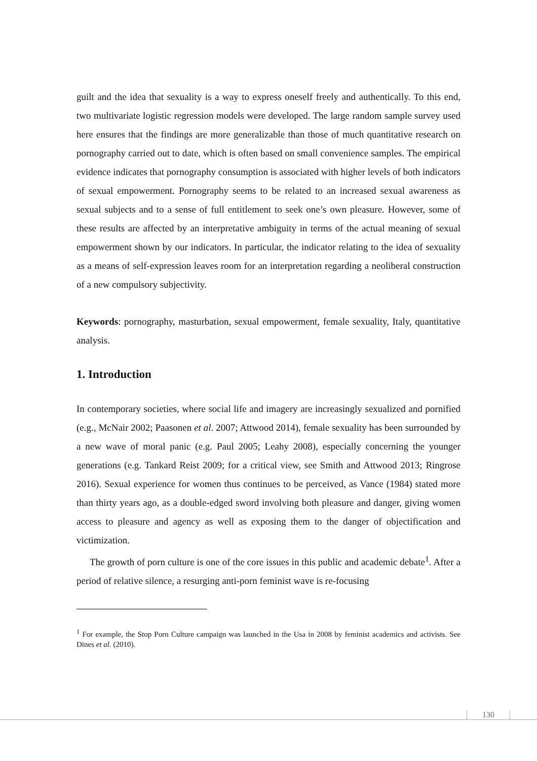guilt and the idea that sexuality is a way to express oneself freely and authentically. To this end, two multivariate logistic regression models were developed. The large random sample survey used here ensures that the findings are more generalizable than those of much quantitative research on pornography carried out to date, which is often based on small convenience samples. The empirical evidence indicates that pornography consumption is associated with higher levels of both indicators of sexual empowerment. Pornography seems to be related to an increased sexual awareness as sexual subjects and to a sense of full entitlement to seek one’s own pleasure. However, some of these results are affected by an interpretative ambiguity in terms of the actual meaning of sexual empowerment shown by our indicators. In particular, the indicator relating to the idea of sexuality as a means of self-expression leaves room for an interpretation regarding a neoliberal construction of a new compulsory subjectivity.
Keywords: pornography, masturbation, sexual empowerment, female sexuality, Italy, quantitative analysis.
1. Introduction
In contemporary societies, where social life and imagery are increasingly sexualized and pornified (e.g., McNair 2002; Paasonen et al. 2007; Attwood 2014), female sexuality has been surrounded by a new wave of moral panic (e.g. Paul 2005; Leahy 2008), especially concerning the younger generations (e.g. Tankard Reist 2009; for a critical view, see Smith and Attwood 2013; Ringrose 2016). Sexual experience for women thus continues to be perceived, as Vance (1984) stated more than thirty years ago, as a double-edged sword involving both pleasure and danger, giving women access to pleasure and agency as well as exposing them to the danger of objectification and victimization.
The growth of porn culture is one of the core issues in this public and academic debate<sup>1</sup>. After a period of relative silence, a resurging anti-porn feminist wave is re-focusing
<sup>1</sup> For example, the Stop Porn Culture campaign was launched in the Usa in 2008 by feminist academics and activists. See Dines et al. (2010).
130